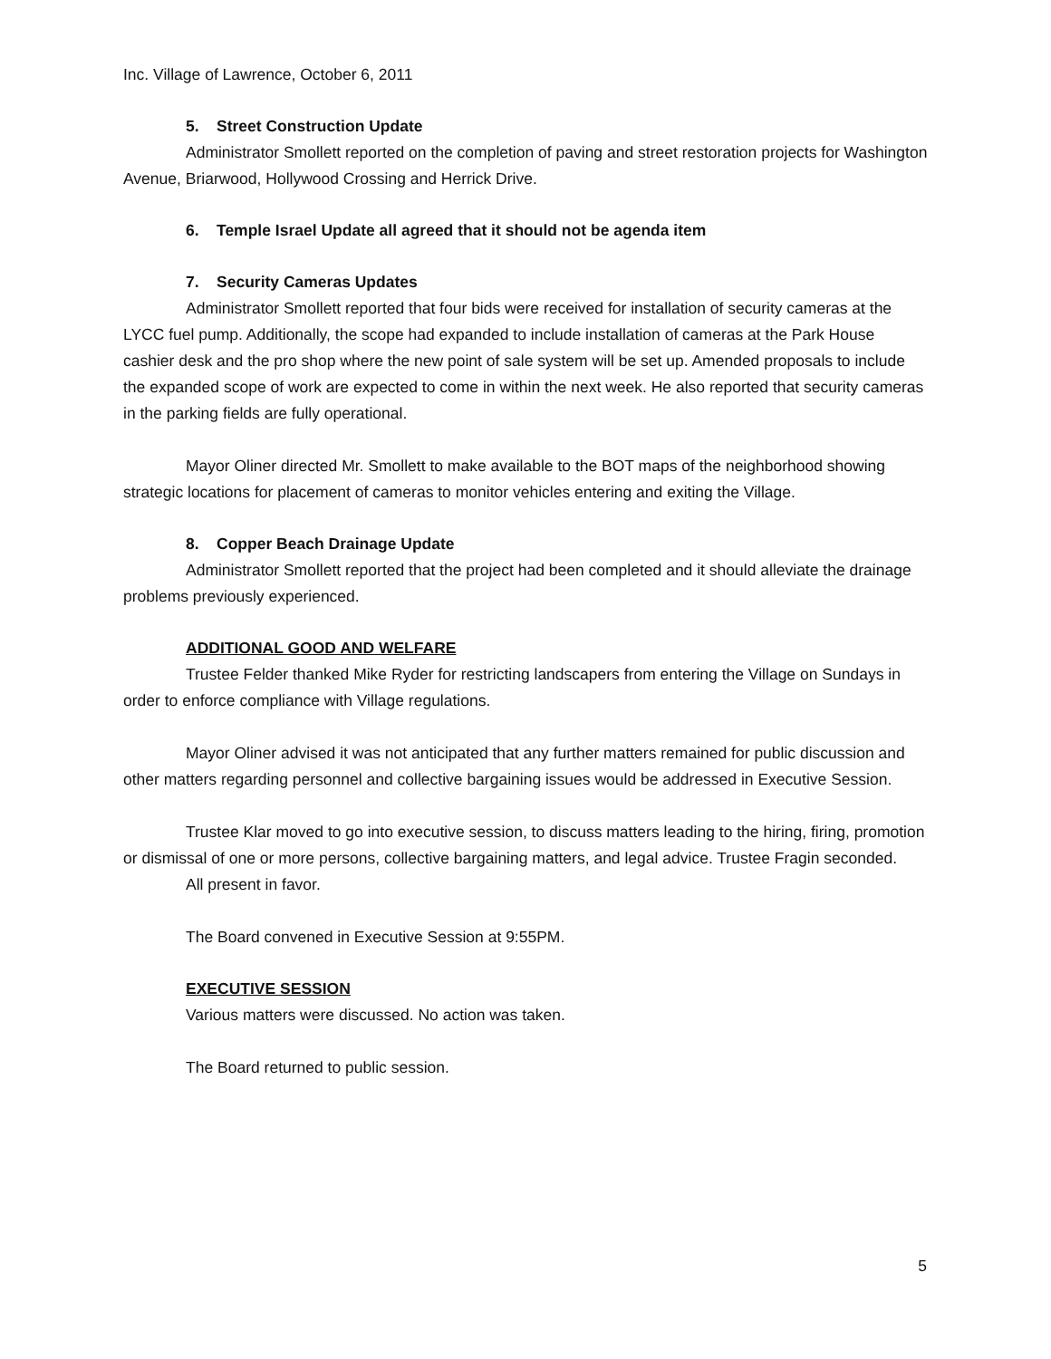Inc. Village of Lawrence, October 6, 2011
5. Street Construction Update
Administrator Smollett reported on the completion of paving and street restoration projects for Washington Avenue, Briarwood, Hollywood Crossing and Herrick Drive.
6. Temple Israel Update all agreed that it should not be agenda item
7. Security Cameras Updates
Administrator Smollett reported that four bids were received for installation of security cameras at the LYCC fuel pump. Additionally, the scope had expanded to include installation of cameras at the Park House cashier desk and the pro shop where the new point of sale system will be set up. Amended proposals to include the expanded scope of work are expected to come in within the next week. He also reported that security cameras in the parking fields are fully operational.
Mayor Oliner directed Mr. Smollett to make available to the BOT maps of the neighborhood showing strategic locations for placement of cameras to monitor vehicles entering and exiting the Village.
8. Copper Beach Drainage Update
Administrator Smollett reported that the project had been completed and it should alleviate the drainage problems previously experienced.
ADDITIONAL GOOD AND WELFARE
Trustee Felder thanked Mike Ryder for restricting landscapers from entering the Village on Sundays in order to enforce compliance with Village regulations.
Mayor Oliner advised it was not anticipated that any further matters remained for public discussion and other matters regarding personnel and collective bargaining issues would be addressed in Executive Session.
Trustee Klar moved to go into executive session, to discuss matters leading to the hiring, firing, promotion or dismissal of one or more persons, collective bargaining matters, and legal advice. Trustee Fragin seconded.
All present in favor.
The Board convened in Executive Session at 9:55PM.
EXECUTIVE SESSION
Various matters were discussed. No action was taken.
The Board returned to public session.
5